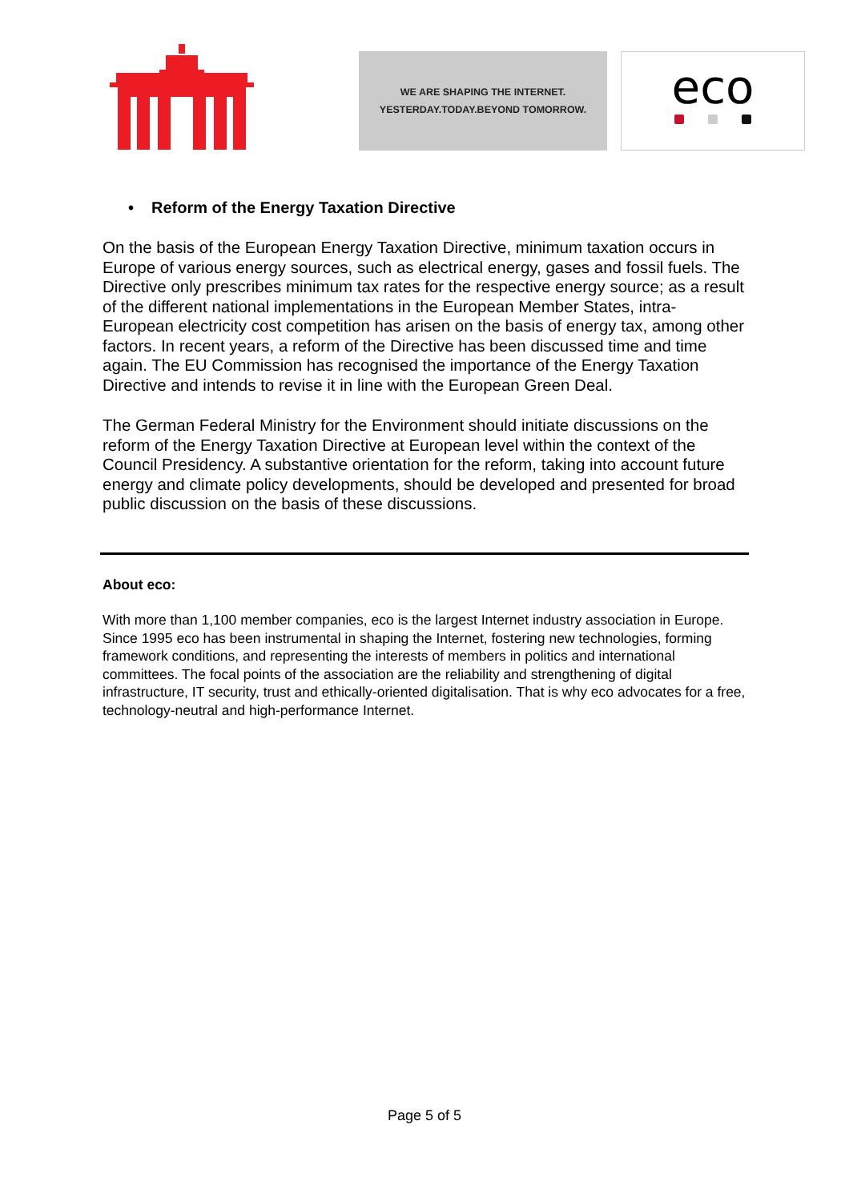WE ARE SHAPING THE INTERNET.
YESTERDAY.TODAY.BEYOND TOMORROW.
eco
• Reform of the Energy Taxation Directive
On the basis of the European Energy Taxation Directive, minimum taxation occurs in Europe of various energy sources, such as electrical energy, gases and fossil fuels. The Directive only prescribes minimum tax rates for the respective energy source; as a result of the different national implementations in the European Member States, intra-European electricity cost competition has arisen on the basis of energy tax, among other factors. In recent years, a reform of the Directive has been discussed time and time again. The EU Commission has recognised the importance of the Energy Taxation Directive and intends to revise it in line with the European Green Deal.
The German Federal Ministry for the Environment should initiate discussions on the reform of the Energy Taxation Directive at European level within the context of the Council Presidency. A substantive orientation for the reform, taking into account future energy and climate policy developments, should be developed and presented for broad public discussion on the basis of these discussions.
About eco:
With more than 1,100 member companies, eco is the largest Internet industry association in Europe. Since 1995 eco has been instrumental in shaping the Internet, fostering new technologies, forming framework conditions, and representing the interests of members in politics and international committees. The focal points of the association are the reliability and strengthening of digital infrastructure, IT security, trust and ethically-oriented digitalisation. That is why eco advocates for a free, technology-neutral and high-performance Internet.
Page 5 of 5